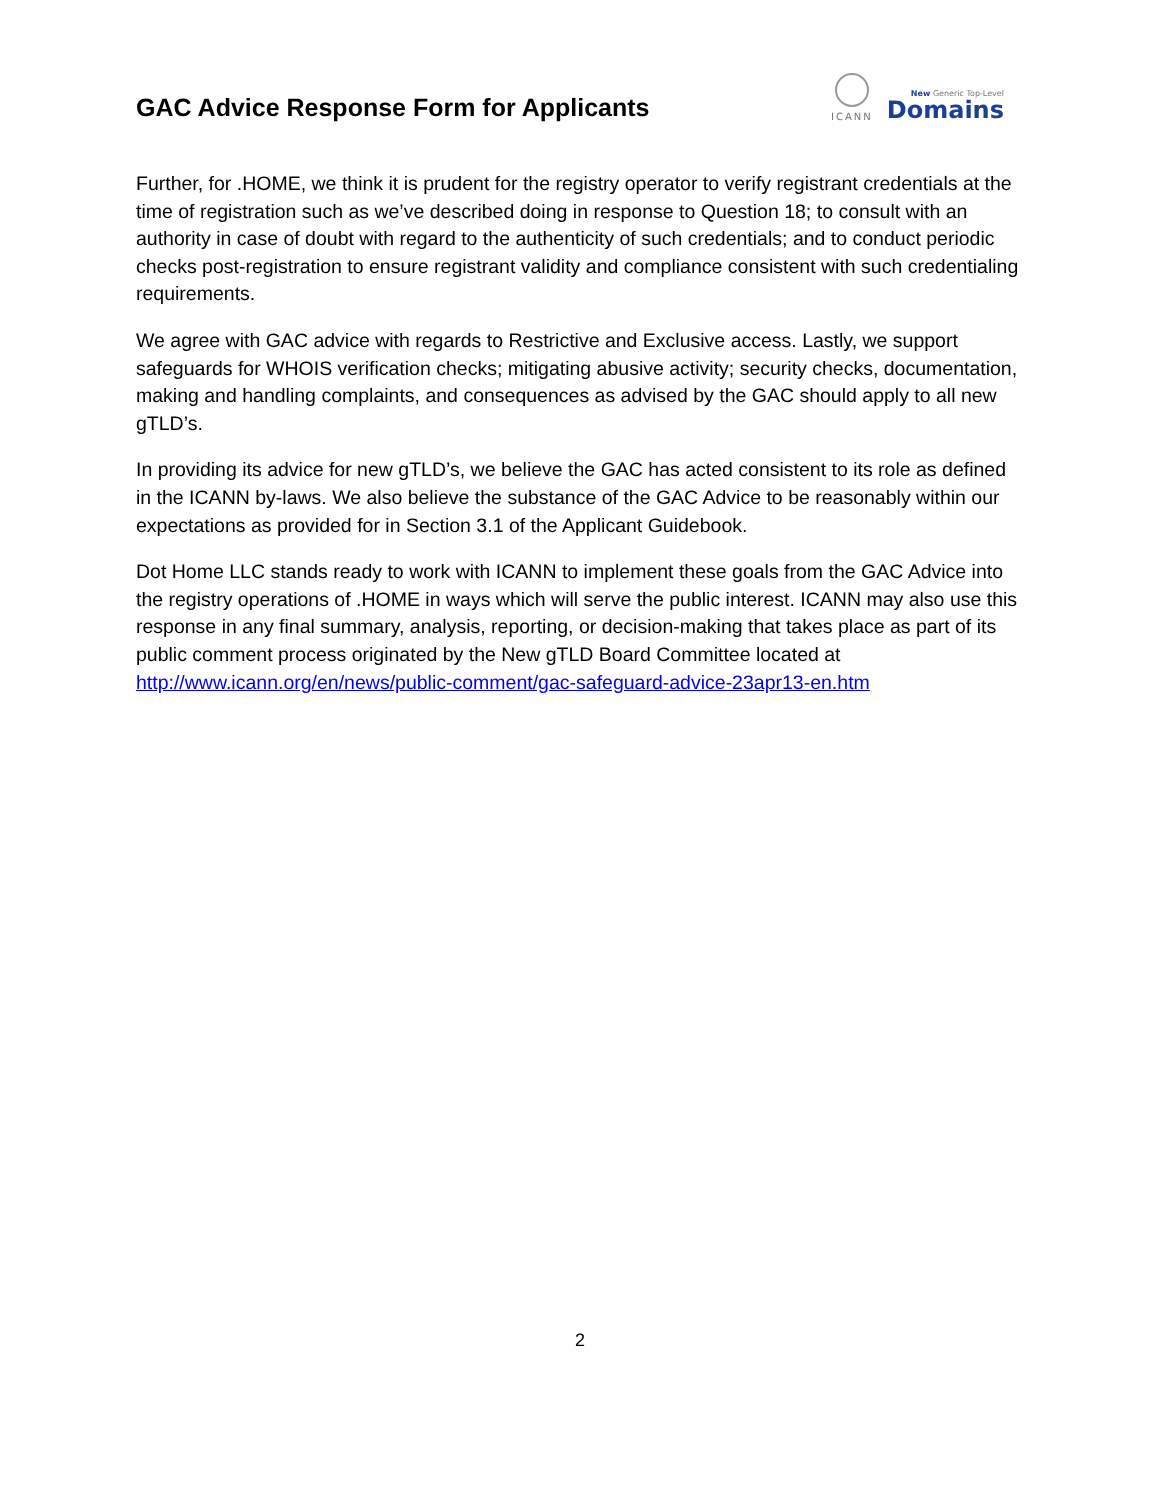GAC Advice Response Form for Applicants
ICANN
New Generic Top-Level
Domains
Further, for .HOME, we think it is prudent for the registry operator to verify registrant credentials at the time of registration such as we’ve described doing in response to Question 18; to consult with an authority in case of doubt with regard to the authenticity of such credentials; and to conduct periodic checks post-registration to ensure registrant validity and compliance consistent with such credentialing requirements.
We agree with GAC advice with regards to Restrictive and Exclusive access. Lastly, we support safeguards for WHOIS verification checks; mitigating abusive activity; security checks, documentation, making and handling complaints, and consequences as advised by the GAC should apply to all new gTLD’s.
In providing its advice for new gTLD’s, we believe the GAC has acted consistent to its role as defined in the ICANN by-laws. We also believe the substance of the GAC Advice to be reasonably within our expectations as provided for in Section 3.1 of the Applicant Guidebook.
Dot Home LLC stands ready to work with ICANN to implement these goals from the GAC Advice into the registry operations of .HOME in ways which will serve the public interest. ICANN may also use this response in any final summary, analysis, reporting, or decision-making that takes place as part of its public comment process originated by the New gTLD Board Committee located at http://www.icann.org/en/news/public-comment/gac-safeguard-advice-23apr13-en.htm
2